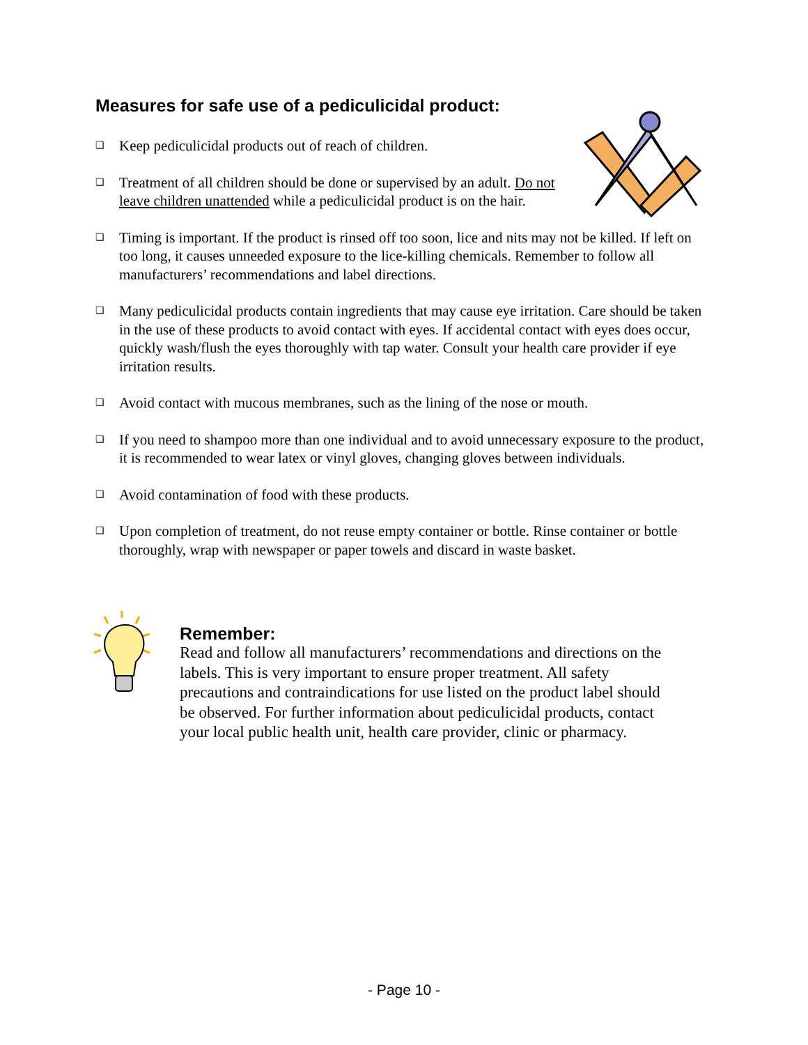Measures for safe use of a pediculicidal product:
❑ Keep pediculicidal products out of reach of children.
❑ Treatment of all children should be done or supervised by an adult. Do not leave children unattended while a pediculicidal product is on the hair.
❑ Timing is important. If the product is rinsed off too soon, lice and nits may not be killed. If left on too long, it causes unneeded exposure to the lice-killing chemicals. Remember to follow all manufacturers’ recommendations and label directions.
❑ Many pediculicidal products contain ingredients that may cause eye irritation. Care should be taken in the use of these products to avoid contact with eyes. If accidental contact with eyes does occur, quickly wash/flush the eyes thoroughly with tap water. Consult your health care provider if eye irritation results.
❑ Avoid contact with mucous membranes, such as the lining of the nose or mouth.
❑ If you need to shampoo more than one individual and to avoid unnecessary exposure to the product, it is recommended to wear latex or vinyl gloves, changing gloves between individuals.
❑ Avoid contamination of food with these products.
❑ Upon completion of treatment, do not reuse empty container or bottle. Rinse container or bottle thoroughly, wrap with newspaper or paper towels and discard in waste basket.
Remember:
Read and follow all manufacturers’ recommendations and directions on the labels. This is very important to ensure proper treatment. All safety precautions and contraindications for use listed on the product label should be observed. For further information about pediculicidal products, contact your local public health unit, health care provider, clinic or pharmacy.
- Page 10 -